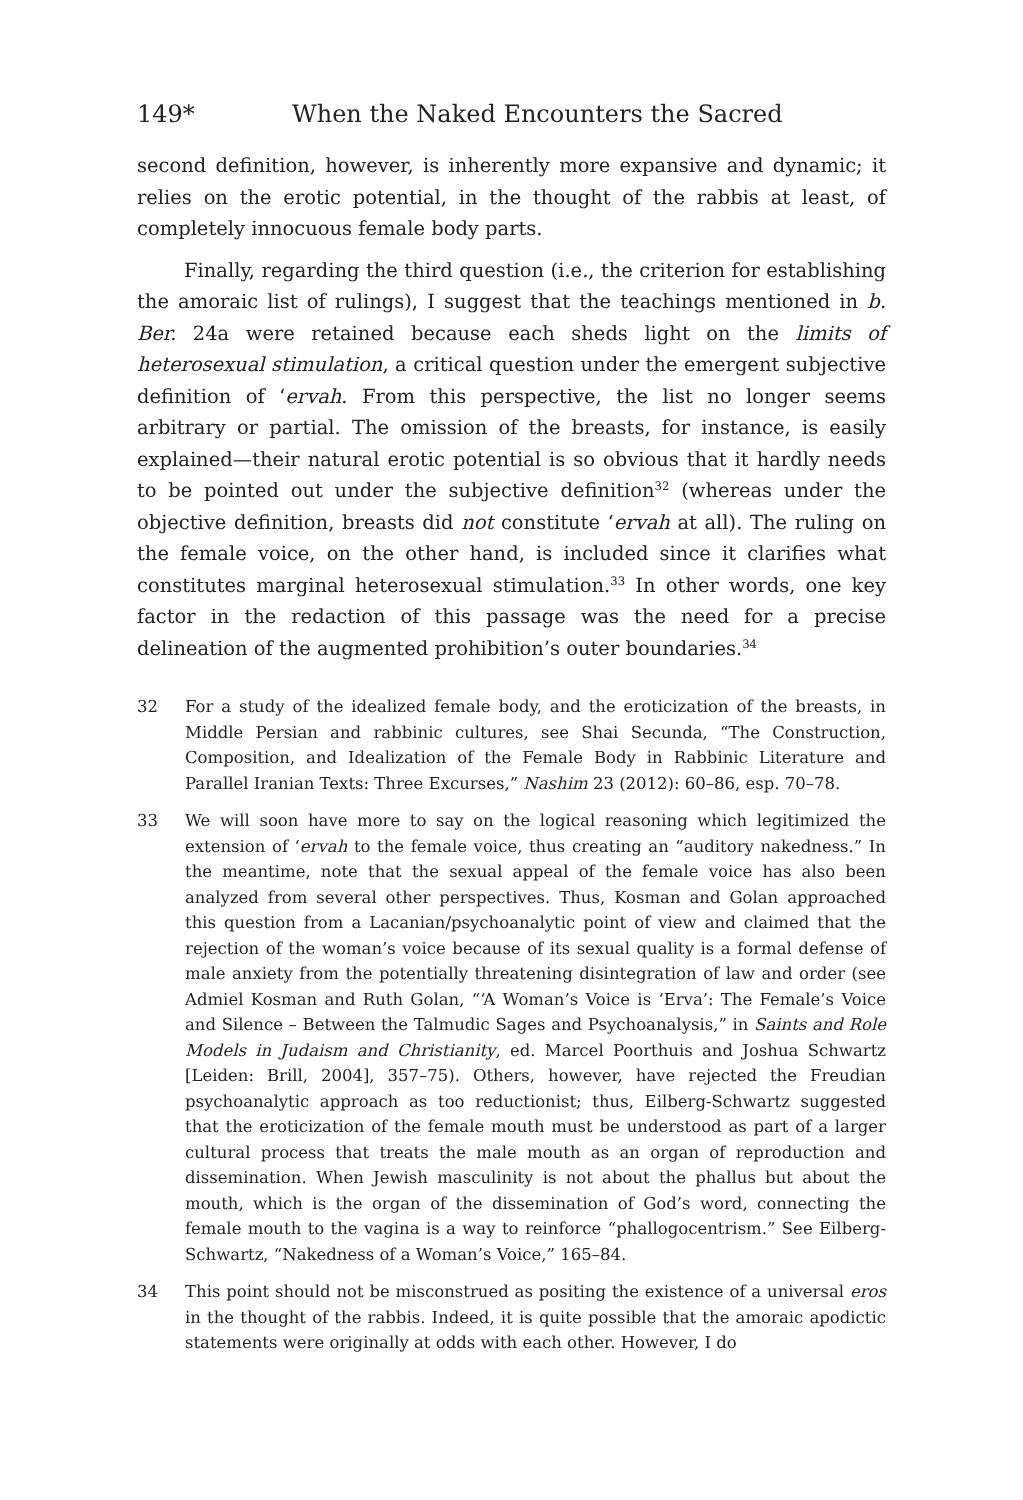149* When the Naked Encounters the Sacred
second definition, however, is inherently more expansive and dynamic; it relies on the erotic potential, in the thought of the rabbis at least, of completely innocuous female body parts.
Finally, regarding the third question (i.e., the criterion for establishing the amoraic list of rulings), I suggest that the teachings mentioned in b. Ber. 24a were retained because each sheds light on the limits of heterosexual stimulation, a critical question under the emergent subjective definition of ‘ervah. From this perspective, the list no longer seems arbitrary or partial. The omission of the breasts, for instance, is easily explained—their natural erotic potential is so obvious that it hardly needs to be pointed out under the subjective definition<sup>32</sup> (whereas under the objective definition, breasts did not constitute ‘ervah at all). The ruling on the female voice, on the other hand, is included since it clarifies what constitutes marginal heterosexual stimulation.<sup>33</sup> In other words, one key factor in the redaction of this passage was the need for a precise delineation of the augmented prohibition’s outer boundaries.<sup>34</sup>
32 For a study of the idealized female body, and the eroticization of the breasts, in Middle Persian and rabbinic cultures, see Shai Secunda, “The Construction, Composition, and Idealization of the Female Body in Rabbinic Literature and Parallel Iranian Texts: Three Excurses,” Nashim 23 (2012): 60–86, esp. 70–78.
33 We will soon have more to say on the logical reasoning which legitimized the extension of ‘ervah to the female voice, thus creating an “auditory nakedness.” In the meantime, note that the sexual appeal of the female voice has also been analyzed from several other perspectives. Thus, Kosman and Golan approached this question from a Lacanian/psychoanalytic point of view and claimed that the rejection of the woman’s voice because of its sexual quality is a formal defense of male anxiety from the potentially threatening disintegration of law and order (see Admiel Kosman and Ruth Golan, “‘A Woman’s Voice is ‘Erva’: The Female’s Voice and Silence – Between the Talmudic Sages and Psychoanalysis,” in Saints and Role Models in Judaism and Christianity, ed. Marcel Poorthuis and Joshua Schwartz [Leiden: Brill, 2004], 357–75). Others, however, have rejected the Freudian psychoanalytic approach as too reductionist; thus, Eilberg-Schwartz suggested that the eroticization of the female mouth must be understood as part of a larger cultural process that treats the male mouth as an organ of reproduction and dissemination. When Jewish masculinity is not about the phallus but about the mouth, which is the organ of the dissemination of God’s word, connecting the female mouth to the vagina is a way to reinforce “phallogocentrism.” See Eilberg-Schwartz, “Nakedness of a Woman’s Voice,” 165–84.
34 This point should not be misconstrued as positing the existence of a universal eros in the thought of the rabbis. Indeed, it is quite possible that the amoraic apodictic statements were originally at odds with each other. However, I do